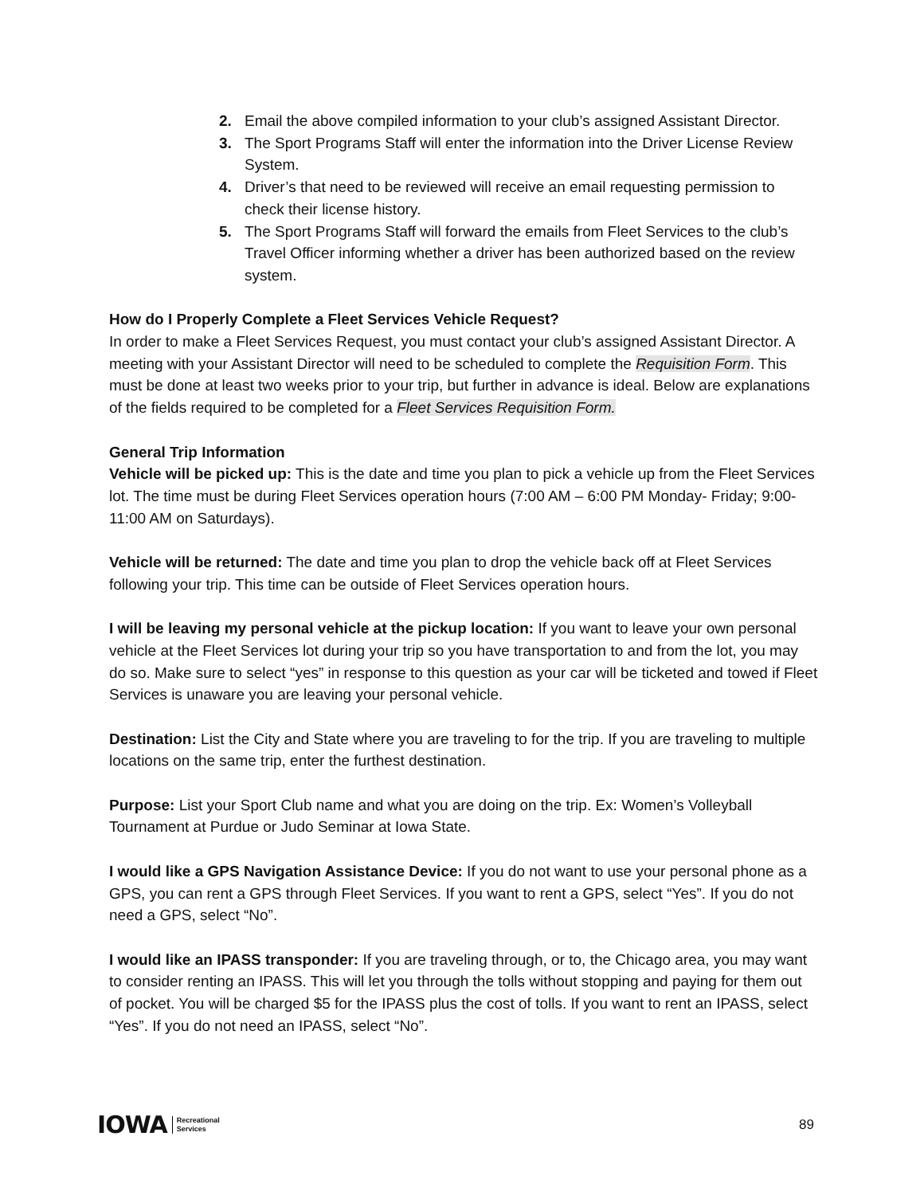2. Email the above compiled information to your club’s assigned Assistant Director.
3. The Sport Programs Staff will enter the information into the Driver License Review System.
4. Driver’s that need to be reviewed will receive an email requesting permission to check their license history.
5. The Sport Programs Staff will forward the emails from Fleet Services to the club’s Travel Officer informing whether a driver has been authorized based on the review system.
How do I Properly Complete a Fleet Services Vehicle Request?
In order to make a Fleet Services Request, you must contact your club’s assigned Assistant Director. A meeting with your Assistant Director will need to be scheduled to complete the Requisition Form. This must be done at least two weeks prior to your trip, but further in advance is ideal. Below are explanations of the fields required to be completed for a Fleet Services Requisition Form.
General Trip Information
Vehicle will be picked up: This is the date and time you plan to pick a vehicle up from the Fleet Services lot. The time must be during Fleet Services operation hours (7:00 AM – 6:00 PM Monday- Friday; 9:00-11:00 AM on Saturdays).
Vehicle will be returned: The date and time you plan to drop the vehicle back off at Fleet Services following your trip. This time can be outside of Fleet Services operation hours.
I will be leaving my personal vehicle at the pickup location: If you want to leave your own personal vehicle at the Fleet Services lot during your trip so you have transportation to and from the lot, you may do so. Make sure to select “yes” in response to this question as your car will be ticketed and towed if Fleet Services is unaware you are leaving your personal vehicle.
Destination: List the City and State where you are traveling to for the trip. If you are traveling to multiple locations on the same trip, enter the furthest destination.
Purpose: List your Sport Club name and what you are doing on the trip. Ex: Women’s Volleyball Tournament at Purdue or Judo Seminar at Iowa State.
I would like a GPS Navigation Assistance Device: If you do not want to use your personal phone as a GPS, you can rent a GPS through Fleet Services. If you want to rent a GPS, select “Yes”. If you do not need a GPS, select “No”.
I would like an IPASS transponder: If you are traveling through, or to, the Chicago area, you may want to consider renting an IPASS. This will let you through the tolls without stopping and paying for them out of pocket. You will be charged $5 for the IPASS plus the cost of tolls. If you want to rent an IPASS, select “Yes”. If you do not need an IPASS, select “No”.
IOWA Recreational
Services
89